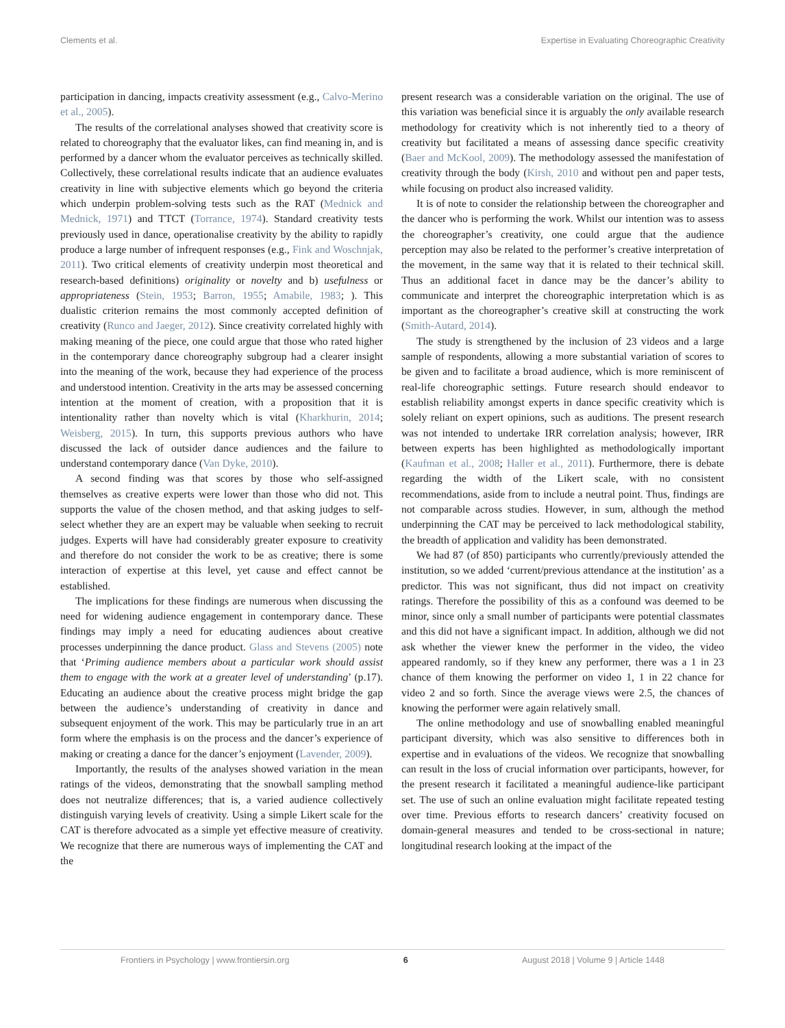Clements et al. Expertise in Evaluating Choreographic Creativity
participation in dancing, impacts creativity assessment (e.g., Calvo-Merino et al., 2005).
The results of the correlational analyses showed that creativity score is related to choreography that the evaluator likes, can find meaning in, and is performed by a dancer whom the evaluator perceives as technically skilled. Collectively, these correlational results indicate that an audience evaluates creativity in line with subjective elements which go beyond the criteria which underpin problem-solving tests such as the RAT (Mednick and Mednick, 1971) and TTCT (Torrance, 1974). Standard creativity tests previously used in dance, operationalise creativity by the ability to rapidly produce a large number of infrequent responses (e.g., Fink and Woschnjak, 2011). Two critical elements of creativity underpin most theoretical and research-based definitions) originality or novelty and b) usefulness or appropriateness (Stein, 1953; Barron, 1955; Amabile, 1983; ). This dualistic criterion remains the most commonly accepted definition of creativity (Runco and Jaeger, 2012). Since creativity correlated highly with making meaning of the piece, one could argue that those who rated higher in the contemporary dance choreography subgroup had a clearer insight into the meaning of the work, because they had experience of the process and understood intention. Creativity in the arts may be assessed concerning intention at the moment of creation, with a proposition that it is intentionality rather than novelty which is vital (Kharkhurin, 2014; Weisberg, 2015). In turn, this supports previous authors who have discussed the lack of outsider dance audiences and the failure to understand contemporary dance (Van Dyke, 2010).
A second finding was that scores by those who self-assigned themselves as creative experts were lower than those who did not. This supports the value of the chosen method, and that asking judges to self-select whether they are an expert may be valuable when seeking to recruit judges. Experts will have had considerably greater exposure to creativity and therefore do not consider the work to be as creative; there is some interaction of expertise at this level, yet cause and effect cannot be established.
The implications for these findings are numerous when discussing the need for widening audience engagement in contemporary dance. These findings may imply a need for educating audiences about creative processes underpinning the dance product. Glass and Stevens (2005) note that ‘Priming audience members about a particular work should assist them to engage with the work at a greater level of understanding’ (p.17). Educating an audience about the creative process might bridge the gap between the audience’s understanding of creativity in dance and subsequent enjoyment of the work. This may be particularly true in an art form where the emphasis is on the process and the dancer’s experience of making or creating a dance for the dancer’s enjoyment (Lavender, 2009).
Importantly, the results of the analyses showed variation in the mean ratings of the videos, demonstrating that the snowball sampling method does not neutralize differences; that is, a varied audience collectively distinguish varying levels of creativity. Using a simple Likert scale for the CAT is therefore advocated as a simple yet effective measure of creativity. We recognize that there are numerous ways of implementing the CAT and the
present research was a considerable variation on the original. The use of this variation was beneficial since it is arguably the only available research methodology for creativity which is not inherently tied to a theory of creativity but facilitated a means of assessing dance specific creativity (Baer and McKool, 2009). The methodology assessed the manifestation of creativity through the body (Kirsh, 2010 and without pen and paper tests, while focusing on product also increased validity.
It is of note to consider the relationship between the choreographer and the dancer who is performing the work. Whilst our intention was to assess the choreographer’s creativity, one could argue that the audience perception may also be related to the performer’s creative interpretation of the movement, in the same way that it is related to their technical skill. Thus an additional facet in dance may be the dancer’s ability to communicate and interpret the choreographic interpretation which is as important as the choreographer’s creative skill at constructing the work (Smith-Autard, 2014).
The study is strengthened by the inclusion of 23 videos and a large sample of respondents, allowing a more substantial variation of scores to be given and to facilitate a broad audience, which is more reminiscent of real-life choreographic settings. Future research should endeavor to establish reliability amongst experts in dance specific creativity which is solely reliant on expert opinions, such as auditions. The present research was not intended to undertake IRR correlation analysis; however, IRR between experts has been highlighted as methodologically important (Kaufman et al., 2008; Haller et al., 2011). Furthermore, there is debate regarding the width of the Likert scale, with no consistent recommendations, aside from to include a neutral point. Thus, findings are not comparable across studies. However, in sum, although the method underpinning the CAT may be perceived to lack methodological stability, the breadth of application and validity has been demonstrated.
We had 87 (of 850) participants who currently/previously attended the institution, so we added ‘current/previous attendance at the institution’ as a predictor. This was not significant, thus did not impact on creativity ratings. Therefore the possibility of this as a confound was deemed to be minor, since only a small number of participants were potential classmates and this did not have a significant impact. In addition, although we did not ask whether the viewer knew the performer in the video, the video appeared randomly, so if they knew any performer, there was a 1 in 23 chance of them knowing the performer on video 1, 1 in 22 chance for video 2 and so forth. Since the average views were 2.5, the chances of knowing the performer were again relatively small.
The online methodology and use of snowballing enabled meaningful participant diversity, which was also sensitive to differences both in expertise and in evaluations of the videos. We recognize that snowballing can result in the loss of crucial information over participants, however, for the present research it facilitated a meaningful audience-like participant set. The use of such an online evaluation might facilitate repeated testing over time. Previous efforts to research dancers’ creativity focused on domain-general measures and tended to be cross-sectional in nature; longitudinal research looking at the impact of the
Frontiers in Psychology | www.frontiersin.org 6 August 2018 | Volume 9 | Article 1448